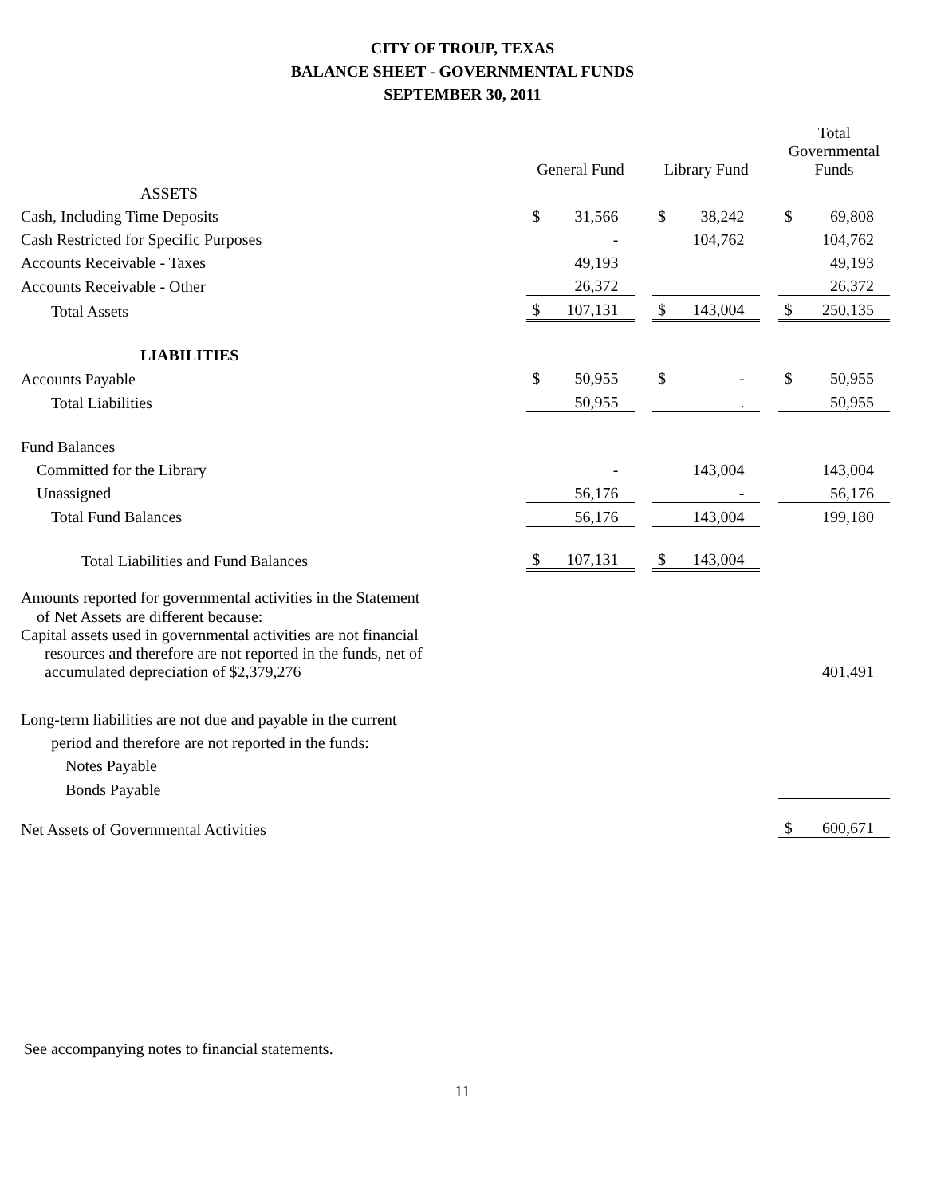CITY OF TROUP, TEXAS
BALANCE SHEET - GOVERNMENTAL FUNDS
SEPTEMBER 30, 2011
| | General Fund | | | Library Fund | | | Total Governmental Funds | |
| --- | --- | --- | --- | --- | --- | --- | --- | --- |
| ASSETS | | | | | | | | |
| Cash, Including Time Deposits | $ | 31,566 | | $ | 38,242 | | $ | 69,808 |
| Cash Restricted for Specific Purposes | | - | | | 104,762 | | | 104,762 |
| Accounts Receivable - Taxes | | 49,193 | | | | | | 49,193 |
| Accounts Receivable - Other | | 26,372 | | | | | | 26,372 |
| Total Assets | $ | 107,131 | | $ | 143,004 | | $ | 250,135 |
| LIABILITIES | | | | | | | | |
| Accounts Payable | $ | 50,955 | | $ | - | | $ | 50,955 |
| Total Liabilities | | 50,955 | | | . | | | 50,955 |
| Fund Balances | | | | | | | | |
| Committed for the Library | | - | | | 143,004 | | | 143,004 |
| Unassigned | | 56,176 | | | - | | | 56,176 |
| Total Fund Balances | | 56,176 | | | 143,004 | | | 199,180 |
| Total Liabilities and Fund Balances | $ | 107,131 | | $ | 143,004 | | | |
| Amounts reported for governmental activities in the Statement of Net Assets are different because: | | | | | | | | |
| Capital assets used in governmental activities are not financial resources and therefore are not reported in the funds, net of accumulated depreciation of $2,379,276 | | | | | | | | 401,491 |
| Long-term liabilities are not due and payable in the current | | | | | | | | |
| period and therefore are not reported in the funds: | | | | | | | | |
| Notes Payable | | | | | | | | |
| Bonds Payable | | | | | | | | |
| Net Assets of Governmental Activities | | | | | | | $ | 600,671 |
See accompanying notes to financial statements.
11